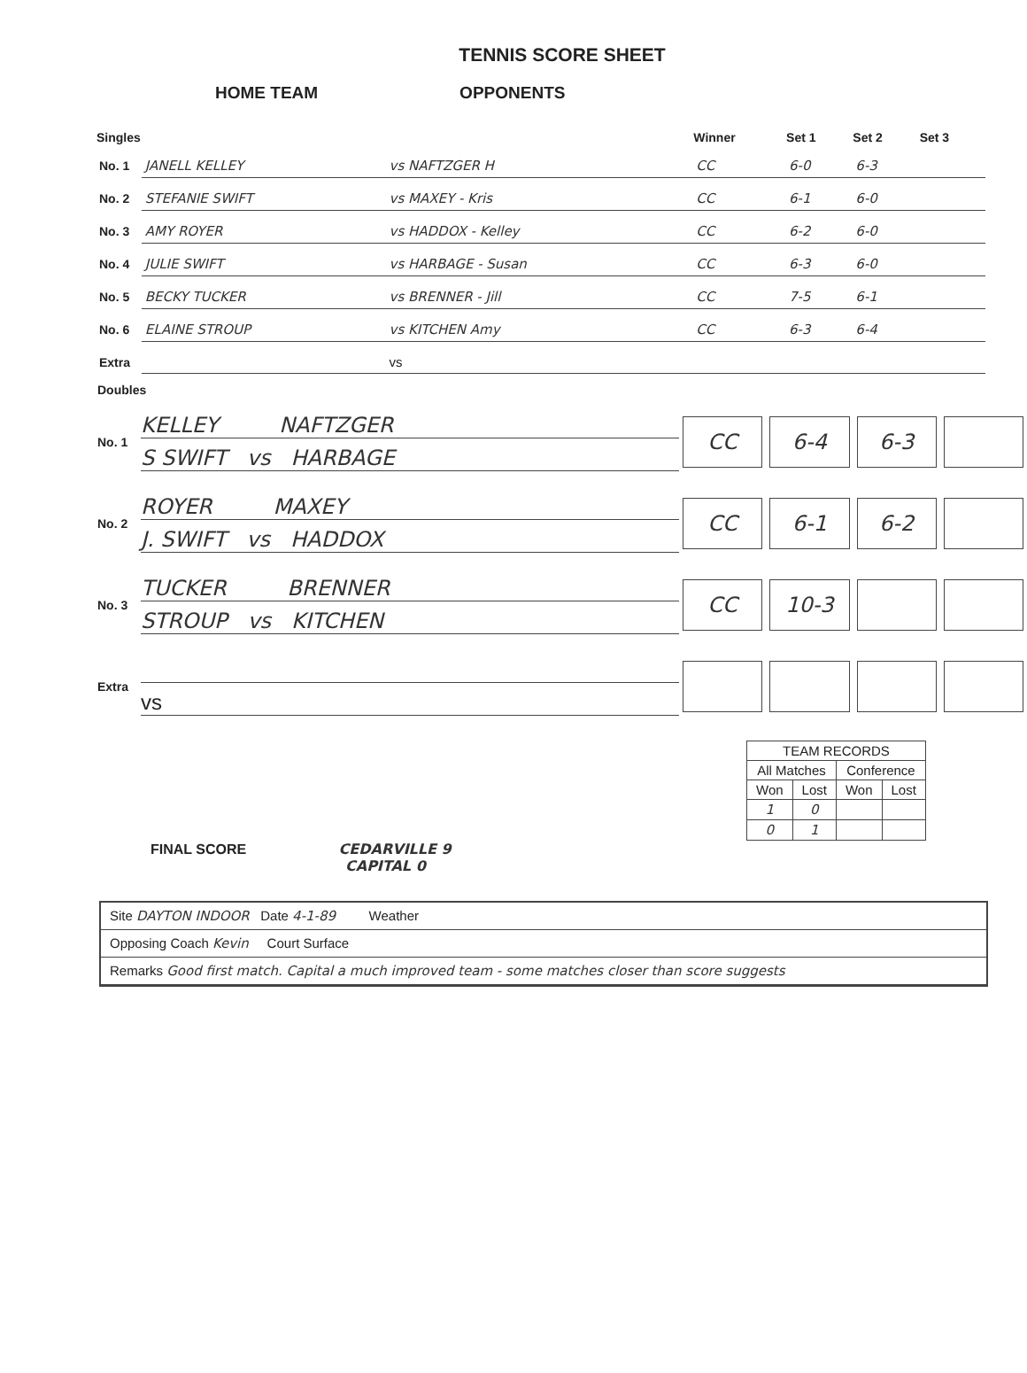TENNIS SCORE SHEET
HOME TEAM OPPONENTS
| Singles | | | Winner | Set 1 | Set 2 | Set 3 |
| --- | --- | --- | --- | --- | --- | --- |
| No. 1 | JANELL KELLEY | vs NAFTZGER H | CC | 6-0 | 6-3 | |
| No. 2 | STEFANIE SWIFT | vs MAXEY - Kris | CC | 6-1 | 6-0 | |
| No. 3 | AMY ROYER | vs HADDOX - Kelley | CC | 6-2 | 6-0 | |
| No. 4 | JULIE SWIFT | vs HARBAGE - Susan | CC | 6-3 | 6-0 | |
| No. 5 | BECKY TUCKER | vs BRENNER - Jill | CC | 7-5 | 6-1 | |
| No. 6 | ELAINE STROUP | vs KITCHEN Amy | CC | 6-3 | 6-4 | |
| Extra | | vs | | | | |
Doubles
No. 1
KELLEY NAFTZGER
S SWIFT vs HARBAGE
CC 6-4 6-3
No. 2
ROYER MAXEY
J. SWIFT vs HADDOX
CC 6-1 6-2
No. 3
TUCKER BRENNER
STROUP vs KITCHEN
CC 10-3
Extra
vs
| TEAM RECORDS | | | |
| All Matches | | Conference | |
| Won | Lost | Won | Lost |
| 1 | 0 | | |
| 0 | 1 | | |
FINAL SCORE CEDARVILLE 9
CAPITAL 0
Site DAYTON INDOOR Date 4-1-89 Weather
Opposing Coach Kevin Court Surface
Remarks Good first match. Capital a much improved team - some matches closer than score suggests